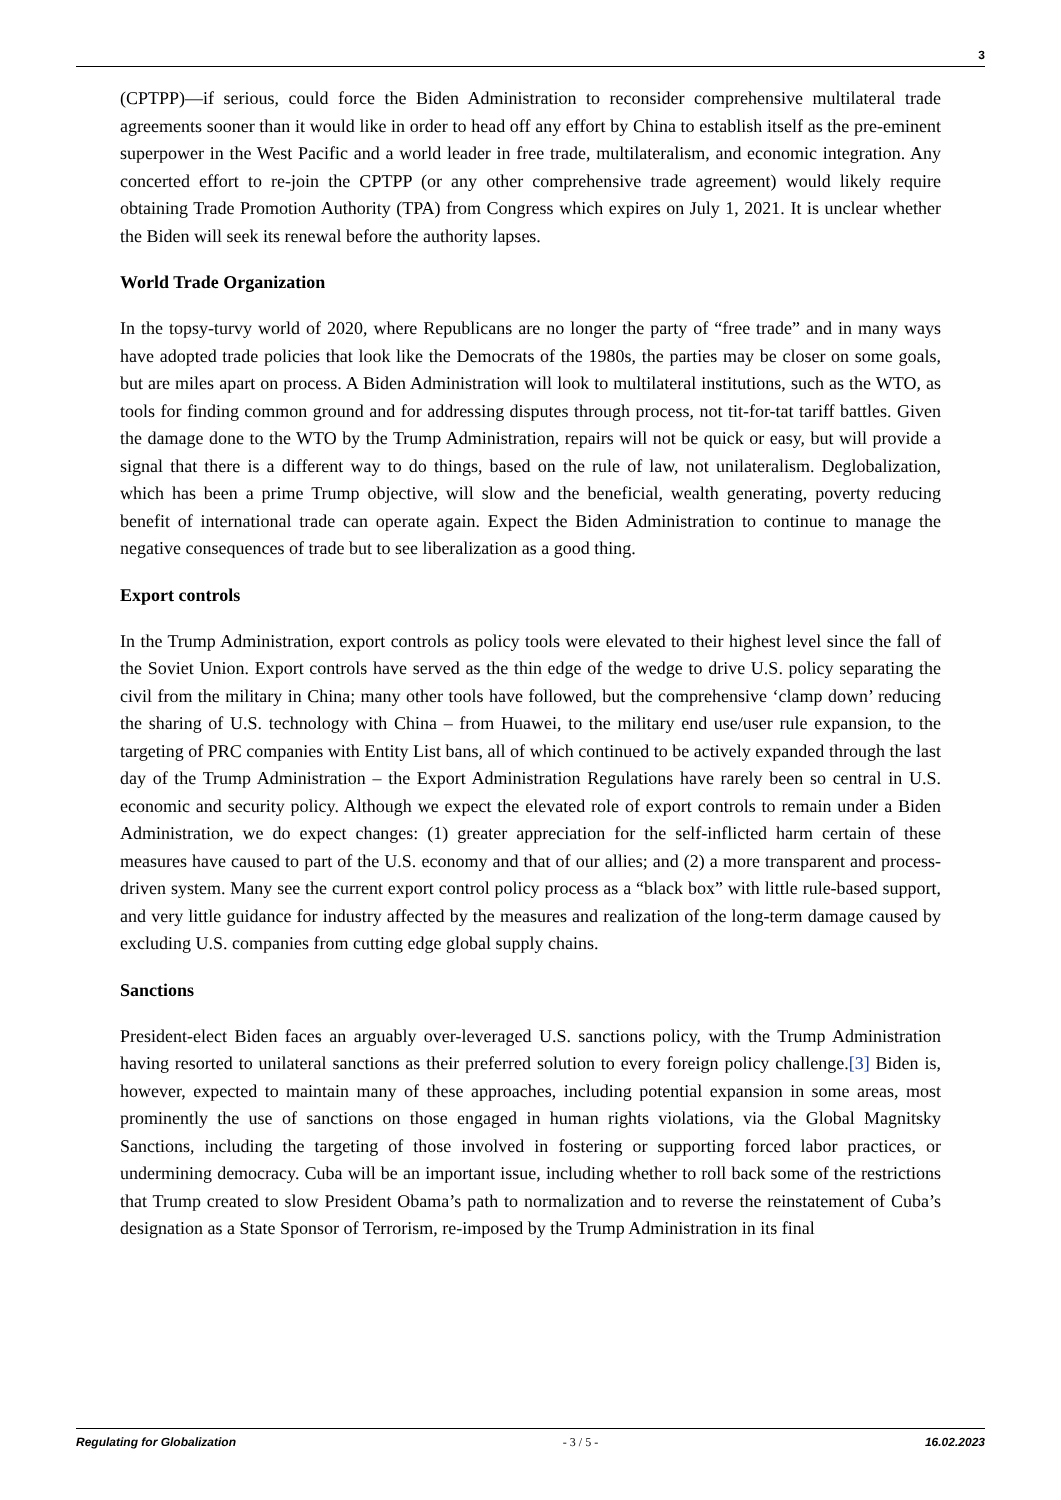3
(CPTPP)—if serious, could force the Biden Administration to reconsider comprehensive multilateral trade agreements sooner than it would like in order to head off any effort by China to establish itself as the pre-eminent superpower in the West Pacific and a world leader in free trade, multilateralism, and economic integration. Any concerted effort to re-join the CPTPP (or any other comprehensive trade agreement) would likely require obtaining Trade Promotion Authority (TPA) from Congress which expires on July 1, 2021. It is unclear whether the Biden will seek its renewal before the authority lapses.
World Trade Organization
In the topsy-turvy world of 2020, where Republicans are no longer the party of “free trade” and in many ways have adopted trade policies that look like the Democrats of the 1980s, the parties may be closer on some goals, but are miles apart on process. A Biden Administration will look to multilateral institutions, such as the WTO, as tools for finding common ground and for addressing disputes through process, not tit-for-tat tariff battles. Given the damage done to the WTO by the Trump Administration, repairs will not be quick or easy, but will provide a signal that there is a different way to do things, based on the rule of law, not unilateralism. Deglobalization, which has been a prime Trump objective, will slow and the beneficial, wealth generating, poverty reducing benefit of international trade can operate again. Expect the Biden Administration to continue to manage the negative consequences of trade but to see liberalization as a good thing.
Export controls
In the Trump Administration, export controls as policy tools were elevated to their highest level since the fall of the Soviet Union. Export controls have served as the thin edge of the wedge to drive U.S. policy separating the civil from the military in China; many other tools have followed, but the comprehensive ‘clamp down’ reducing the sharing of U.S. technology with China – from Huawei, to the military end use/user rule expansion, to the targeting of PRC companies with Entity List bans, all of which continued to be actively expanded through the last day of the Trump Administration – the Export Administration Regulations have rarely been so central in U.S. economic and security policy. Although we expect the elevated role of export controls to remain under a Biden Administration, we do expect changes: (1) greater appreciation for the self-inflicted harm certain of these measures have caused to part of the U.S. economy and that of our allies; and (2) a more transparent and process-driven system. Many see the current export control policy process as a “black box” with little rule-based support, and very little guidance for industry affected by the measures and realization of the long-term damage caused by excluding U.S. companies from cutting edge global supply chains.
Sanctions
President-elect Biden faces an arguably over-leveraged U.S. sanctions policy, with the Trump Administration having resorted to unilateral sanctions as their preferred solution to every foreign policy challenge.[3] Biden is, however, expected to maintain many of these approaches, including potential expansion in some areas, most prominently the use of sanctions on those engaged in human rights violations, via the Global Magnitsky Sanctions, including the targeting of those involved in fostering or supporting forced labor practices, or undermining democracy. Cuba will be an important issue, including whether to roll back some of the restrictions that Trump created to slow President Obama’s path to normalization and to reverse the reinstatement of Cuba’s designation as a State Sponsor of Terrorism, re-imposed by the Trump Administration in its final
Regulating for Globalization - 3 / 5 - 16.02.2023